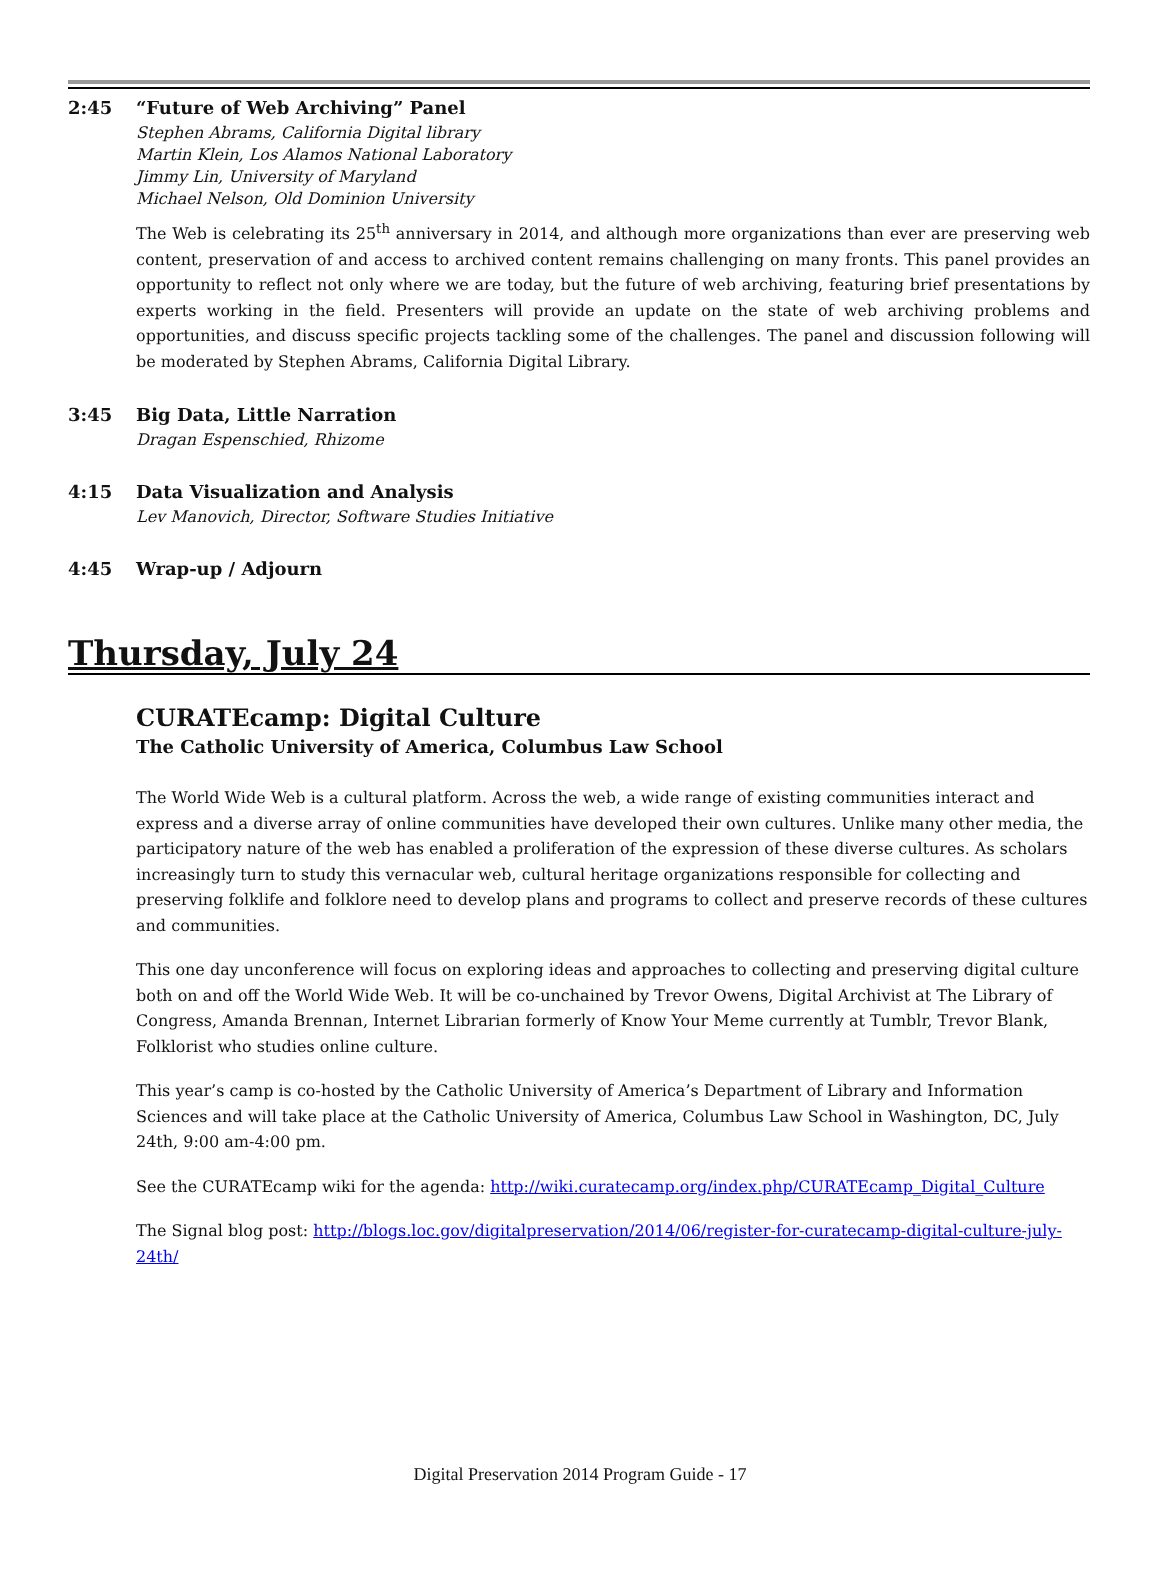2:45 “Future of Web Archiving” Panel
Stephen Abrams, California Digital library
Martin Klein, Los Alamos National Laboratory
Jimmy Lin, University of Maryland
Michael Nelson, Old Dominion University
The Web is celebrating its 25<sup>th</sup> anniversary in 2014, and although more organizations than ever are preserving web content, preservation of and access to archived content remains challenging on many fronts. This panel provides an opportunity to reflect not only where we are today, but the future of web archiving, featuring brief presentations by experts working in the field. Presenters will provide an update on the state of web archiving problems and opportunities, and discuss specific projects tackling some of the challenges. The panel and discussion following will be moderated by Stephen Abrams, California Digital Library.
3:45 Big Data, Little Narration
Dragan Espenschied, Rhizome
4:15 Data Visualization and Analysis
Lev Manovich, Director, Software Studies Initiative
4:45 Wrap-up / Adjourn
Thursday, July 24
CURATEcamp: Digital Culture
The Catholic University of America, Columbus Law School
The World Wide Web is a cultural platform. Across the web, a wide range of existing communities interact and express and a diverse array of online communities have developed their own cultures. Unlike many other media, the participatory nature of the web has enabled a proliferation of the expression of these diverse cultures. As scholars increasingly turn to study this vernacular web, cultural heritage organizations responsible for collecting and preserving folklife and folklore need to develop plans and programs to collect and preserve records of these cultures and communities.
This one day unconference will focus on exploring ideas and approaches to collecting and preserving digital culture both on and off the World Wide Web. It will be co-unchained by Trevor Owens, Digital Archivist at The Library of Congress, Amanda Brennan, Internet Librarian formerly of Know Your Meme currently at Tumblr, Trevor Blank, Folklorist who studies online culture.
This year’s camp is co-hosted by the Catholic University of America’s Department of Library and Information Sciences and will take place at the Catholic University of America, Columbus Law School in Washington, DC, July 24th, 9:00 am-4:00 pm.
See the CURATEcamp wiki for the agenda: http://wiki.curatecamp.org/index.php/CURATEcamp_Digital_Culture
The Signal blog post: http://blogs.loc.gov/digitalpreservation/2014/06/register-for-curatecamp-digital-culture-july-24th/
Digital Preservation 2014 Program Guide - 17